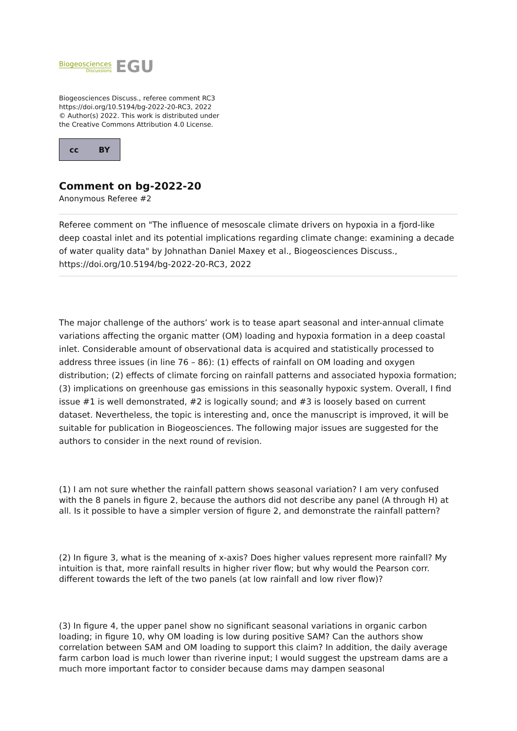Biogeosciences
Discussions
EGU
Biogeosciences Discuss., referee comment RC3
https://doi.org/10.5194/bg-2022-20-RC3, 2022
© Author(s) 2022. This work is distributed under
the Creative Commons Attribution 4.0 License.
cc BY
Comment on bg-2022-20
Anonymous Referee #2
Referee comment on "The influence of mesoscale climate drivers on hypoxia in a fjord-like deep coastal inlet and its potential implications regarding climate change: examining a decade of water quality data" by Johnathan Daniel Maxey et al., Biogeosciences Discuss., https://doi.org/10.5194/bg-2022-20-RC3, 2022
The major challenge of the authors’ work is to tease apart seasonal and inter-annual climate variations affecting the organic matter (OM) loading and hypoxia formation in a deep coastal inlet. Considerable amount of observational data is acquired and statistically processed to address three issues (in line 76 – 86): (1) effects of rainfall on OM loading and oxygen distribution; (2) effects of climate forcing on rainfall patterns and associated hypoxia formation; (3) implications on greenhouse gas emissions in this seasonally hypoxic system. Overall, I find issue #1 is well demonstrated, #2 is logically sound; and #3 is loosely based on current dataset. Nevertheless, the topic is interesting and, once the manuscript is improved, it will be suitable for publication in Biogeosciences. The following major issues are suggested for the authors to consider in the next round of revision.
(1) I am not sure whether the rainfall pattern shows seasonal variation? I am very confused with the 8 panels in figure 2, because the authors did not describe any panel (A through H) at all. Is it possible to have a simpler version of figure 2, and demonstrate the rainfall pattern?
(2) In figure 3, what is the meaning of x-axis? Does higher values represent more rainfall? My intuition is that, more rainfall results in higher river flow; but why would the Pearson corr. different towards the left of the two panels (at low rainfall and low river flow)?
(3) In figure 4, the upper panel show no significant seasonal variations in organic carbon loading; in figure 10, why OM loading is low during positive SAM? Can the authors show correlation between SAM and OM loading to support this claim? In addition, the daily average farm carbon load is much lower than riverine input; I would suggest the upstream dams are a much more important factor to consider because dams may dampen seasonal